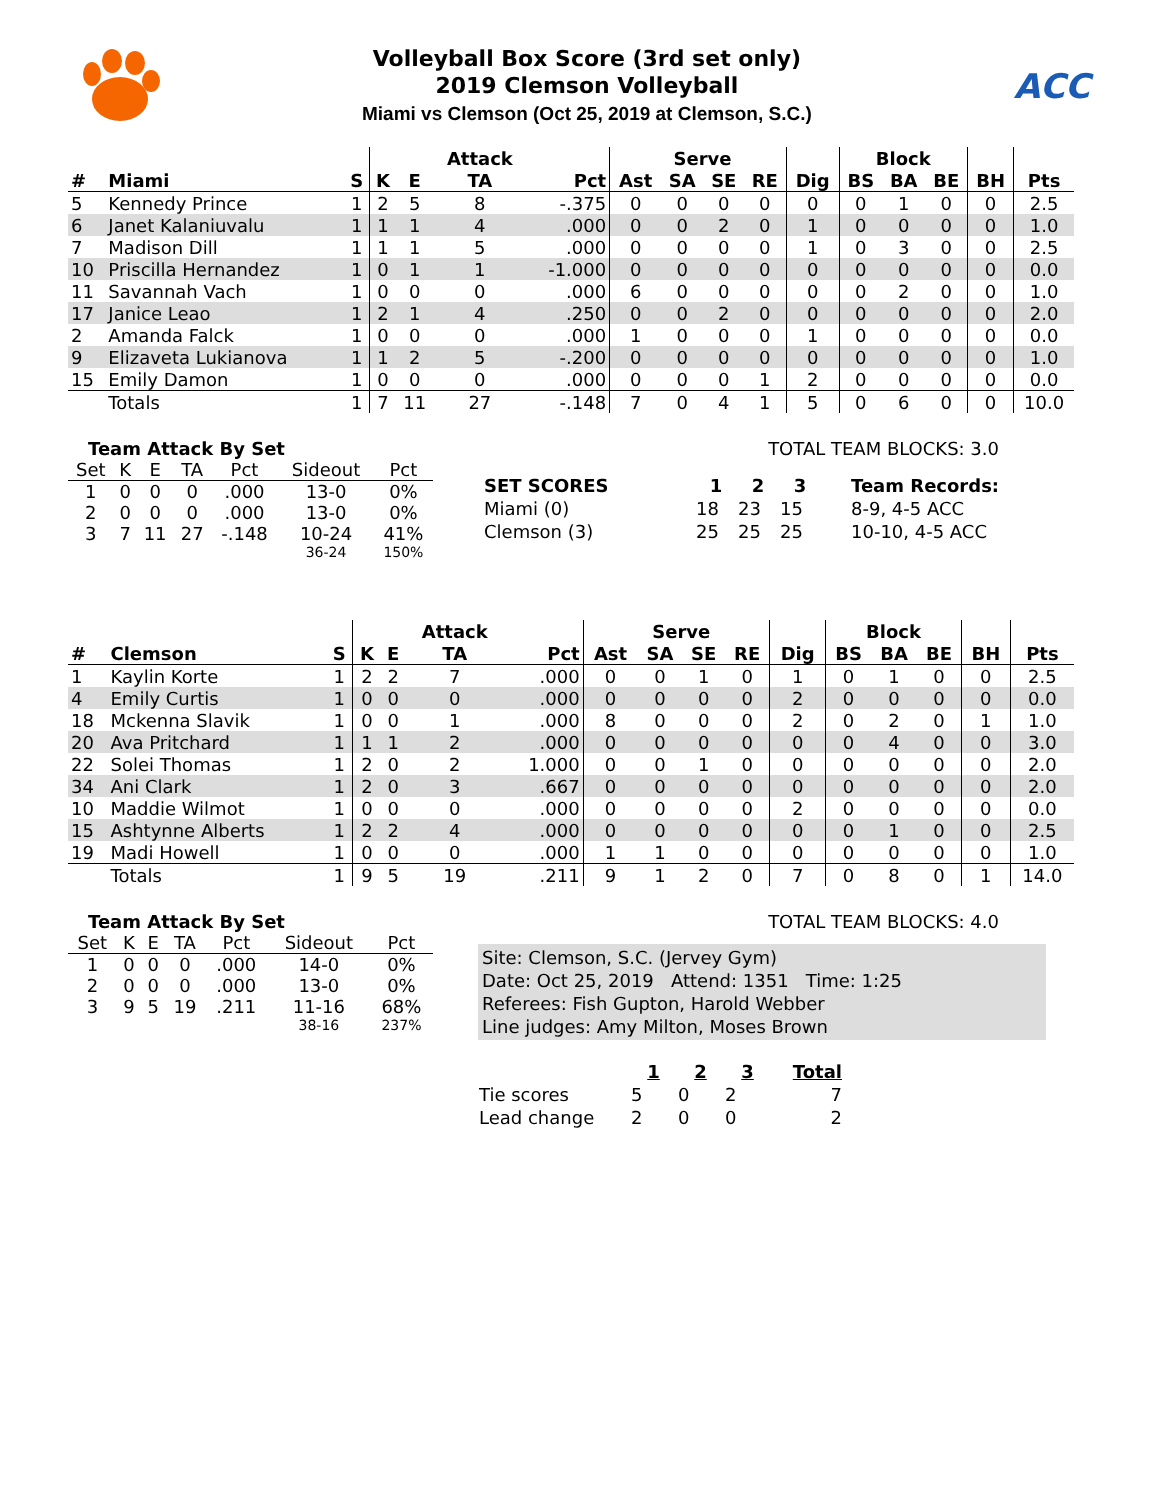Volleyball Box Score (3rd set only)
2019 Clemson Volleyball
Miami vs Clemson (Oct 25, 2019 at Clemson, S.C.)
ACC
| | | | | | Attack | | | Serve | | | | Block | | | | |
| --- | --- | --- | --- | --- | --- | --- | --- | --- | --- | --- | --- | --- | --- | --- | --- | --- |
| # | Miami | S | K | E | TA | Pct | Ast | SA | SE | RE | Dig | BS | BA | BE | BH | Pts |
| 5 | Kennedy Prince | 1 | 2 | 5 | 8 | -.375 | 0 | 0 | 0 | 0 | 0 | 0 | 1 | 0 | 0 | 2.5 |
| 6 | Janet Kalaniuvalu | 1 | 1 | 1 | 4 | .000 | 0 | 0 | 2 | 0 | 1 | 0 | 0 | 0 | 0 | 1.0 |
| 7 | Madison Dill | 1 | 1 | 1 | 5 | .000 | 0 | 0 | 0 | 0 | 1 | 0 | 3 | 0 | 0 | 2.5 |
| 10 | Priscilla Hernandez | 1 | 0 | 1 | 1 | -1.000 | 0 | 0 | 0 | 0 | 0 | 0 | 0 | 0 | 0 | 0.0 |
| 11 | Savannah Vach | 1 | 0 | 0 | 0 | .000 | 6 | 0 | 0 | 0 | 0 | 0 | 2 | 0 | 0 | 1.0 |
| 17 | Janice Leao | 1 | 2 | 1 | 4 | .250 | 0 | 0 | 2 | 0 | 0 | 0 | 0 | 0 | 0 | 2.0 |
| 2 | Amanda Falck | 1 | 0 | 0 | 0 | .000 | 1 | 0 | 0 | 0 | 1 | 0 | 0 | 0 | 0 | 0.0 |
| 9 | Elizaveta Lukianova | 1 | 1 | 2 | 5 | -.200 | 0 | 0 | 0 | 0 | 0 | 0 | 0 | 0 | 0 | 1.0 |
| 15 | Emily Damon | 1 | 0 | 0 | 0 | .000 | 0 | 0 | 0 | 1 | 2 | 0 | 0 | 0 | 0 | 0.0 |
| | Totals | 1 | 7 | 11 | 27 | -.148 | 7 | 0 | 4 | 1 | 5 | 0 | 6 | 0 | 0 | 10.0 |
Team Attack By Set
| Set | K | E | TA | Pct | Sideout | Pct |
| --- | --- | --- | --- | --- | --- | --- |
| 1 | 0 | 0 | 0 | .000 | 13-0 | 0% |
| 2 | 0 | 0 | 0 | .000 | 13-0 | 0% |
| 3 | 7 | 11 | 27 | -.148 | 10-24 | 41% |
| | | | | | 36-24 | 150% |
TOTAL TEAM BLOCKS: 3.0
| SET SCORES | 1 | 2 | 3 | Team Records: |
| --- | --- | --- | --- | --- |
| Miami (0) | 18 | 23 | 15 | 8-9, 4-5 ACC |
| Clemson (3) | 25 | 25 | 25 | 10-10, 4-5 ACC |
| | | | | | Attack | | | Serve | | | | Block | | | | |
| --- | --- | --- | --- | --- | --- | --- | --- | --- | --- | --- | --- | --- | --- | --- | --- | --- |
| # | Clemson | S | K | E | TA | Pct | Ast | SA | SE | RE | Dig | BS | BA | BE | BH | Pts |
| 1 | Kaylin Korte | 1 | 2 | 2 | 7 | .000 | 0 | 0 | 1 | 0 | 1 | 0 | 1 | 0 | 0 | 2.5 |
| 4 | Emily Curtis | 1 | 0 | 0 | 0 | .000 | 0 | 0 | 0 | 0 | 2 | 0 | 0 | 0 | 0 | 0.0 |
| 18 | Mckenna Slavik | 1 | 0 | 0 | 1 | .000 | 8 | 0 | 0 | 0 | 2 | 0 | 2 | 0 | 1 | 1.0 |
| 20 | Ava Pritchard | 1 | 1 | 1 | 2 | .000 | 0 | 0 | 0 | 0 | 0 | 0 | 4 | 0 | 0 | 3.0 |
| 22 | Solei Thomas | 1 | 2 | 0 | 2 | 1.000 | 0 | 0 | 1 | 0 | 0 | 0 | 0 | 0 | 0 | 2.0 |
| 34 | Ani Clark | 1 | 2 | 0 | 3 | .667 | 0 | 0 | 0 | 0 | 0 | 0 | 0 | 0 | 0 | 2.0 |
| 10 | Maddie Wilmot | 1 | 0 | 0 | 0 | .000 | 0 | 0 | 0 | 0 | 2 | 0 | 0 | 0 | 0 | 0.0 |
| 15 | Ashtynne Alberts | 1 | 2 | 2 | 4 | .000 | 0 | 0 | 0 | 0 | 0 | 0 | 1 | 0 | 0 | 2.5 |
| 19 | Madi Howell | 1 | 0 | 0 | 0 | .000 | 1 | 1 | 0 | 0 | 0 | 0 | 0 | 0 | 0 | 1.0 |
| | Totals | 1 | 9 | 5 | 19 | .211 | 9 | 1 | 2 | 0 | 7 | 0 | 8 | 0 | 1 | 14.0 |
Team Attack By Set
| Set | K | E | TA | Pct | Sideout | Pct |
| --- | --- | --- | --- | --- | --- | --- |
| 1 | 0 | 0 | 0 | .000 | 14-0 | 0% |
| 2 | 0 | 0 | 0 | .000 | 13-0 | 0% |
| 3 | 9 | 5 | 19 | .211 | 11-16 | 68% |
| | | | | | 38-16 | 237% |
TOTAL TEAM BLOCKS: 4.0
Site: Clemson, S.C. (Jervey Gym)
Date: Oct 25, 2019 Attend: 1351 Time: 1:25
Referees: Fish Gupton, Harold Webber
Line judges: Amy Milton, Moses Brown
| | 1 | 2 | 3 | Total |
| --- | --- | --- | --- | --- |
| Tie scores | 5 | 0 | 2 | 7 |
| Lead change | 2 | 0 | 0 | 2 |